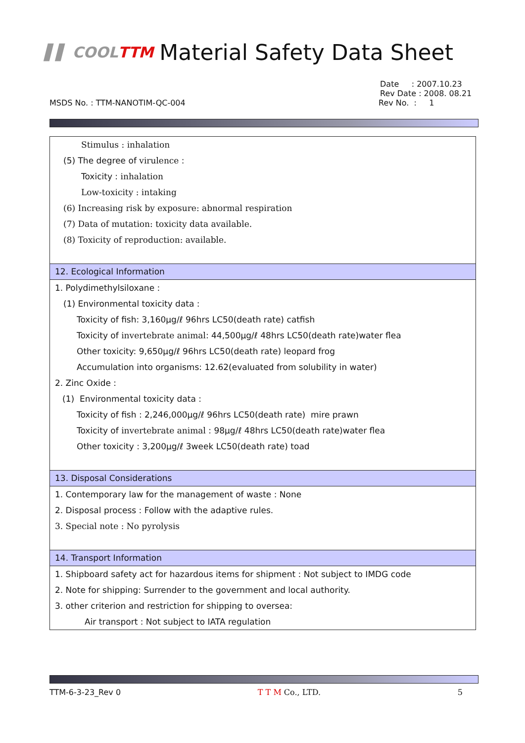▌▌ COOLTTM Material Safety Data Sheet
Date : 2007.10.23
Rev Date : 2008. 08.21
MSDS No. : TTM-NANOTIM-QC-004 Rev No. : 1
Stimulus : inhalation
(5) The degree of virulence :
Toxicity : inhalation
Low-toxicity : intaking
(6) Increasing risk by exposure: abnormal respiration
(7) Data of mutation: toxicity data available.
(8) Toxicity of reproduction: available.
12. Ecological Information
1. Polydimethylsiloxane :
(1) Environmental toxicity data :
Toxicity of fish: 3,160μg/ℓ 96hrs LC50(death rate) catfish
Toxicity of invertebrate animal: 44,500μg/ℓ 48hrs LC50(death rate)water flea
Other toxicity: 9,650μg/ℓ 96hrs LC50(death rate) leopard frog
Accumulation into organisms: 12.62(evaluated from solubility in water)
2. Zinc Oxide :
(1) Environmental toxicity data :
Toxicity of fish : 2,246,000μg/ℓ 96hrs LC50(death rate) mire prawn
Toxicity of invertebrate animal : 98μg/ℓ 48hrs LC50(death rate)water flea
Other toxicity : 3,200μg/ℓ 3week LC50(death rate) toad
13. Disposal Considerations
1. Contemporary law for the management of waste : None
2. Disposal process : Follow with the adaptive rules.
3. Special note : No pyrolysis
14. Transport Information
1. Shipboard safety act for hazardous items for shipment : Not subject to IMDG code
2. Note for shipping: Surrender to the government and local authority.
3. other criterion and restriction for shipping to oversea:
Air transport : Not subject to IATA regulation
TTM-6-3-23_Rev 0 T T M Co., LTD. 5